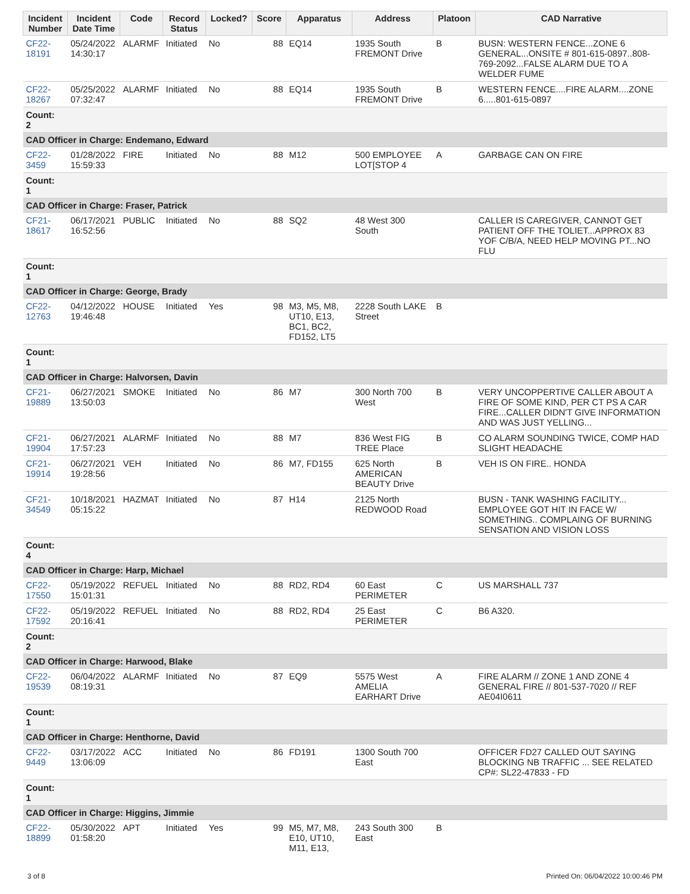| Incident Number | Incident Date Time | Code | Record Status | Locked? | Score | Apparatus | Address | Platoon | CAD Narrative |
| --- | --- | --- | --- | --- | --- | --- | --- | --- | --- |
| CF22-18191 | 05/24/2022 14:30:17 | ALARMF | Initiated | No | 88 | EQ14 | 1935 South FREMONT Drive | B | BUSN: WESTERN FENCE...ZONE 6 GENERAL...ONSITE # 801-615-0897..808-769-2092...FALSE ALARM DUE TO A WELDER FUME |
| CF22-18267 | 05/25/2022 07:32:47 | ALARMF | Initiated | No | 88 | EQ14 | 1935 South FREMONT Drive | B | WESTERN FENCE....FIRE ALARM....ZONE 6.....801-615-0897 |
| Count: 2 | | | | | | | | | |
| CAD Officer in Charge: Endemano, Edward | | | | | | | | | |
| CF22-3459 | 01/28/2022 15:59:33 | FIRE | Initiated | No | 88 | M12 | 500 EMPLOYEE LOT[STOP 4 | A | GARBAGE CAN ON FIRE |
| Count: 1 | | | | | | | | | |
| CAD Officer in Charge: Fraser, Patrick | | | | | | | | | |
| CF21-18617 | 06/17/2021 16:52:56 | PUBLIC | Initiated | No | 88 | SQ2 | 48 West 300 South | | CALLER IS CAREGIVER, CANNOT GET PATIENT OFF THE TOLIET...APPROX 83 YOF C/B/A, NEED HELP MOVING PT...NO FLU |
| Count: 1 | | | | | | | | | |
| CAD Officer in Charge: George, Brady | | | | | | | | | |
| CF22-12763 | 04/12/2022 19:46:48 | HOUSE | Initiated | Yes | 98 | M3, M5, M8, UT10, E13, BC1, BC2, FD152, LT5 | 2228 South LAKE Street | B | |
| Count: 1 | | | | | | | | | |
| CAD Officer in Charge: Halvorsen, Davin | | | | | | | | | |
| CF21-19889 | 06/27/2021 13:50:03 | SMOKE | Initiated | No | 86 | M7 | 300 North 700 West | B | VERY UNCOPPERTIVE CALLER ABOUT A FIRE OF SOME KIND, PER CT PS A CAR FIRE...CALLER DIDN'T GIVE INFORMATION AND WAS JUST YELLING... |
| CF21-19904 | 06/27/2021 17:57:23 | ALARMF | Initiated | No | 88 | M7 | 836 West FIG TREE Place | B | CO ALARM SOUNDING TWICE, COMP HAD SLIGHT HEADACHE |
| CF21-19914 | 06/27/2021 19:28:56 | VEH | Initiated | No | 86 | M7, FD155 | 625 North AMERICAN BEAUTY Drive | B | VEH IS ON FIRE.. HONDA |
| CF21-34549 | 10/18/2021 05:15:22 | HAZMAT | Initiated | No | 87 | H14 | 2125 North REDWOOD Road | | BUSN - TANK WASHING FACILITY... EMPLOYEE GOT HIT IN FACE W/ SOMETHING.. COMPLAING OF BURNING SENSATION AND VISION LOSS |
| Count: 4 | | | | | | | | | |
| CAD Officer in Charge: Harp, Michael | | | | | | | | | |
| CF22-17550 | 05/19/2022 15:01:31 | REFUEL | Initiated | No | 88 | RD2, RD4 | 60 East PERIMETER | C | US MARSHALL 737 |
| CF22-17592 | 05/19/2022 20:16:41 | REFUEL | Initiated | No | 88 | RD2, RD4 | 25 East PERIMETER | C | B6 A320. |
| Count: 2 | | | | | | | | | |
| CAD Officer in Charge: Harwood, Blake | | | | | | | | | |
| CF22-19539 | 06/04/2022 08:19:31 | ALARMF | Initiated | No | 87 | EQ9 | 5575 West AMELIA EARHART Drive | A | FIRE ALARM // ZONE 1 AND ZONE 4 GENERAL FIRE // 801-537-7020 // REF AE04I0611 |
| Count: 1 | | | | | | | | | |
| CAD Officer in Charge: Henthorne, David | | | | | | | | | |
| CF22-9449 | 03/17/2022 13:06:09 | ACC | Initiated | No | 86 | FD191 | 1300 South 700 East | | OFFICER FD27 CALLED OUT SAYING BLOCKING NB TRAFFIC ... SEE RELATED CP#: SL22-47833 - FD |
| Count: 1 | | | | | | | | | |
| CAD Officer in Charge: Higgins, Jimmie | | | | | | | | | |
| CF22-18899 | 05/30/2022 01:58:20 | APT | Initiated | Yes | 99 | M5, M7, M8, E10, UT10, M11, E13, | 243 South 300 East | B | |
3 of 8 Printed On: 06/04/2022 10:00:46 PM